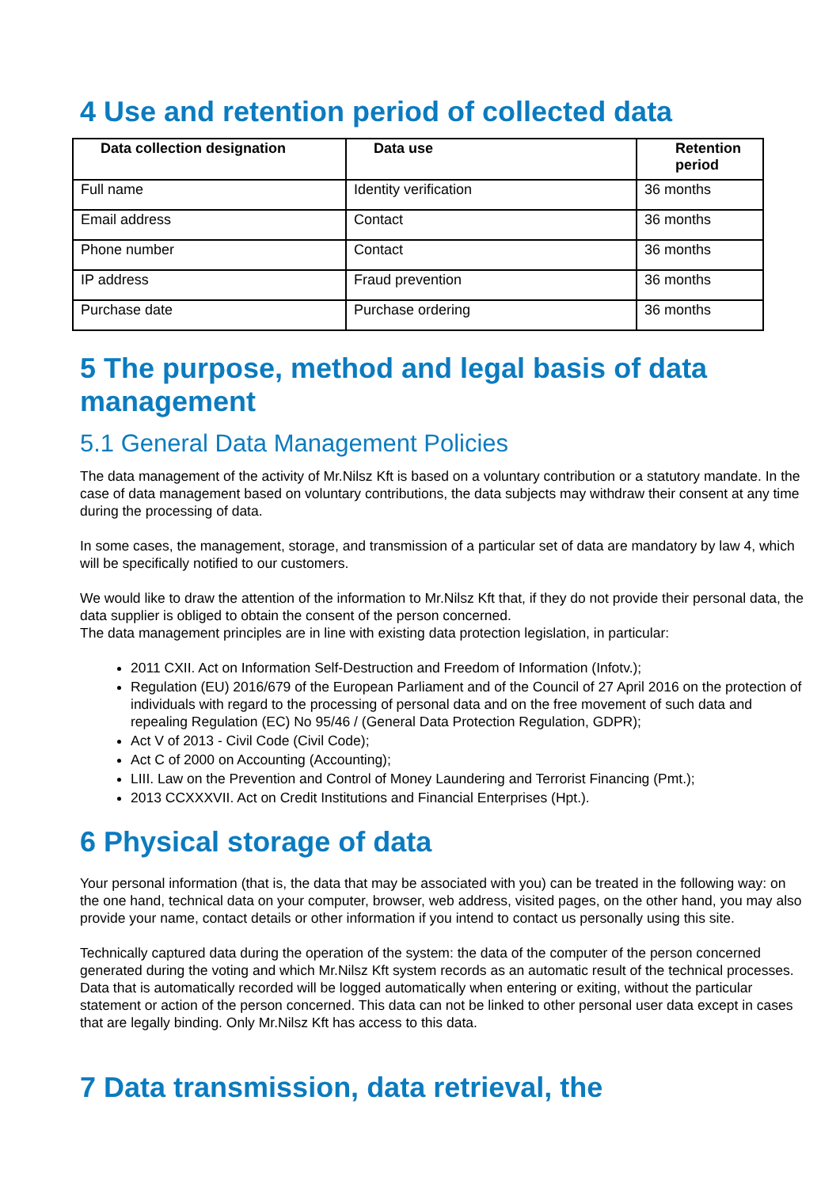4 Use and retention period of collected data
| Data collection designation | Data use | Retention period |
| --- | --- | --- |
| Full name | Identity verification | 36 months |
| Email address | Contact | 36 months |
| Phone number | Contact | 36 months |
| IP address | Fraud prevention | 36 months |
| Purchase date | Purchase ordering | 36 months |
5 The purpose, method and legal basis of data management
5.1 General Data Management Policies
The data management of the activity of Mr.Nilsz Kft is based on a voluntary contribution or a statutory mandate. In the case of data management based on voluntary contributions, the data subjects may withdraw their consent at any time during the processing of data.
In some cases, the management, storage, and transmission of a particular set of data are mandatory by law 4, which will be specifically notified to our customers.
We would like to draw the attention of the information to Mr.Nilsz Kft that, if they do not provide their personal data, the data supplier is obliged to obtain the consent of the person concerned.
The data management principles are in line with existing data protection legislation, in particular:
2011 CXII. Act on Information Self-Destruction and Freedom of Information (Infotv.);
Regulation (EU) 2016/679 of the European Parliament and of the Council of 27 April 2016 on the protection of individuals with regard to the processing of personal data and on the free movement of such data and repealing Regulation (EC) No 95/46 / (General Data Protection Regulation, GDPR);
Act V of 2013 - Civil Code (Civil Code);
Act C of 2000 on Accounting (Accounting);
LIII. Law on the Prevention and Control of Money Laundering and Terrorist Financing (Pmt.);
2013 CCXXXVII. Act on Credit Institutions and Financial Enterprises (Hpt.).
6 Physical storage of data
Your personal information (that is, the data that may be associated with you) can be treated in the following way: on the one hand, technical data on your computer, browser, web address, visited pages, on the other hand, you may also provide your name, contact details or other information if you intend to contact us personally using this site.
Technically captured data during the operation of the system: the data of the computer of the person concerned generated during the voting and which Mr.Nilsz Kft system records as an automatic result of the technical processes. Data that is automatically recorded will be logged automatically when entering or exiting, without the particular statement or action of the person concerned. This data can not be linked to other personal user data except in cases that are legally binding. Only Mr.Nilsz Kft has access to this data.
7 Data transmission, data retrieval, the